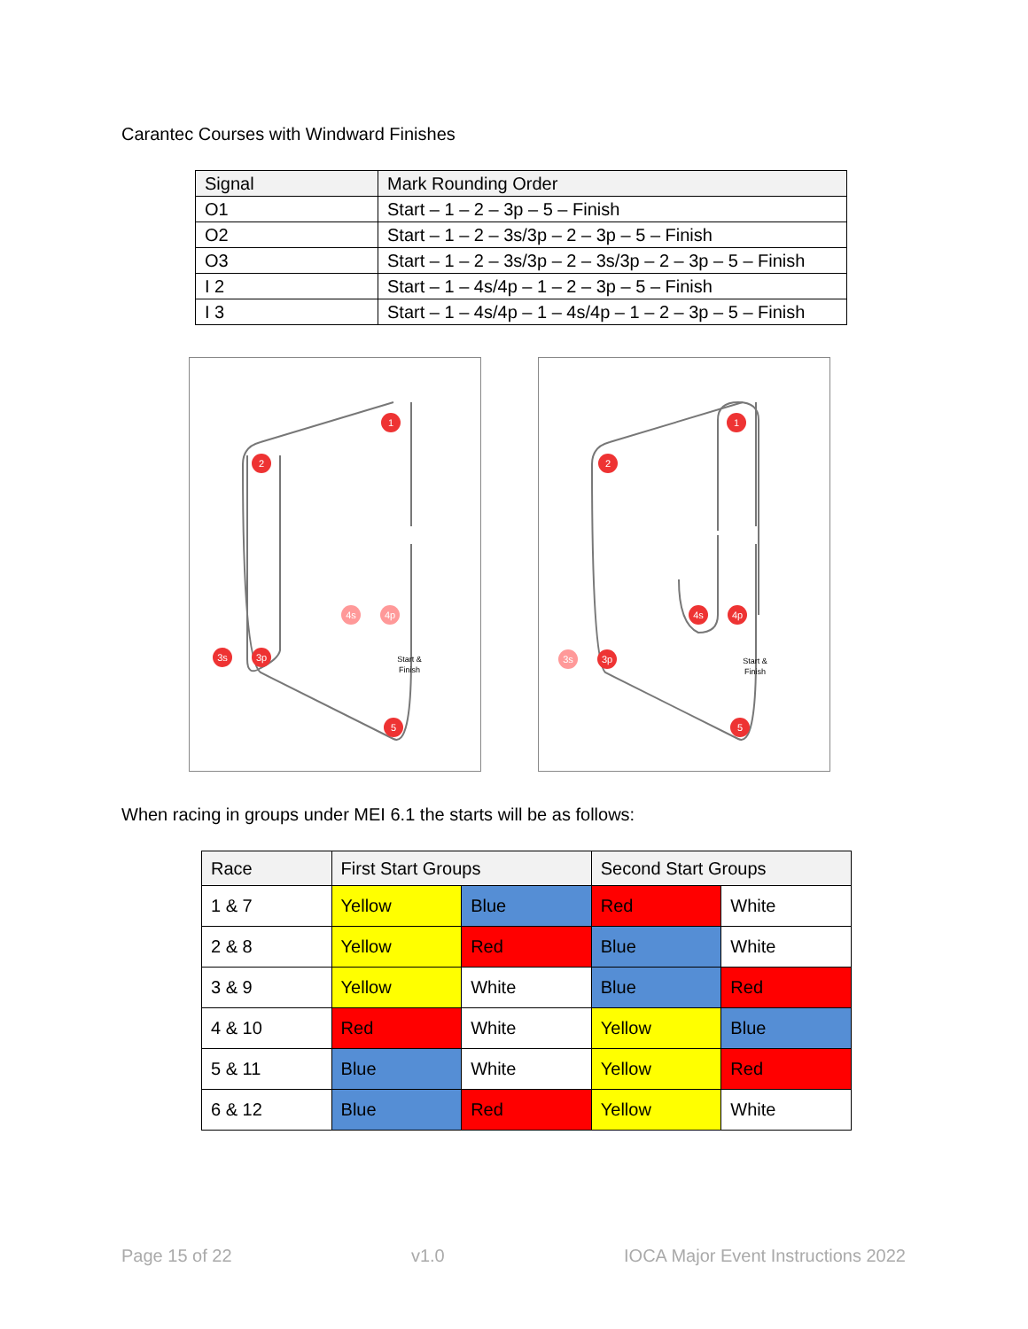Carantec Courses with Windward Finishes
| Signal | Mark Rounding Order |
| --- | --- |
| O1 | Start – 1 – 2 – 3p – 5 – Finish |
| O2 | Start – 1 – 2 – 3s/3p – 2 – 3p – 5 – Finish |
| O3 | Start – 1 – 2 – 3s/3p – 2 – 3s/3p – 2 – 3p – 5 – Finish |
| I 2 | Start – 1 – 4s/4p – 1 – 2 – 3p – 5 – Finish |
| I 3 | Start – 1 – 4s/4p – 1 – 4s/4p – 1 – 2 – 3p – 5 – Finish |
1
2
3s
3p
5
4s
4p
Start &
Finish
1
2
3s
3p
5
4s
4p
Start &
Finish
When racing in groups under MEI 6.1 the starts will be as follows:
| Race | First Start Groups | | Second Start Groups | |
| --- | --- | --- | --- | --- |
| 1 & 7 | Yellow | Blue | Red | White |
| 2 & 8 | Yellow | Red | Blue | White |
| 3 & 9 | Yellow | White | Blue | Red |
| 4 & 10 | Red | White | Yellow | Blue |
| 5 & 11 | Blue | White | Yellow | Red |
| 6 & 12 | Blue | Red | Yellow | White |
Page 15 of 22 v1.0 IOCA Major Event Instructions 2022